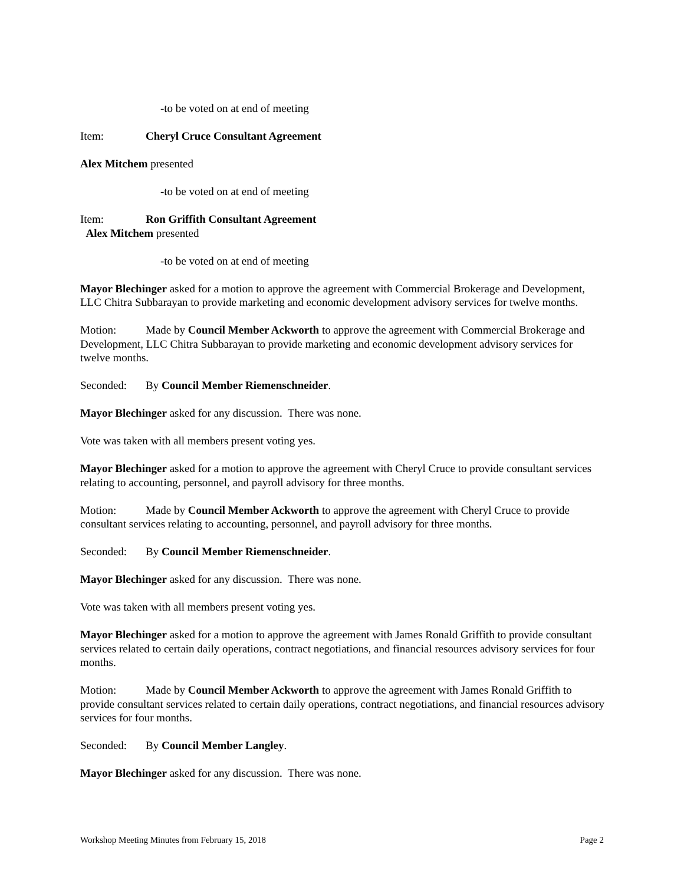-to be voted on at end of meeting
Item: Cheryl Cruce Consultant Agreement
Alex Mitchem presented
-to be voted on at end of meeting
Item: Ron Griffith Consultant Agreement
Alex Mitchem presented
-to be voted on at end of meeting
Mayor Blechinger asked for a motion to approve the agreement with Commercial Brokerage and Development, LLC Chitra Subbarayan to provide marketing and economic development advisory services for twelve months.
Motion: Made by Council Member Ackworth to approve the agreement with Commercial Brokerage and Development, LLC Chitra Subbarayan to provide marketing and economic development advisory services for twelve months.
Seconded: By Council Member Riemenschneider.
Mayor Blechinger asked for any discussion. There was none.
Vote was taken with all members present voting yes.
Mayor Blechinger asked for a motion to approve the agreement with Cheryl Cruce to provide consultant services relating to accounting, personnel, and payroll advisory for three months.
Motion: Made by Council Member Ackworth to approve the agreement with Cheryl Cruce to provide consultant services relating to accounting, personnel, and payroll advisory for three months.
Seconded: By Council Member Riemenschneider.
Mayor Blechinger asked for any discussion. There was none.
Vote was taken with all members present voting yes.
Mayor Blechinger asked for a motion to approve the agreement with James Ronald Griffith to provide consultant services related to certain daily operations, contract negotiations, and financial resources advisory services for four months.
Motion: Made by Council Member Ackworth to approve the agreement with James Ronald Griffith to provide consultant services related to certain daily operations, contract negotiations, and financial resources advisory services for four months.
Seconded: By Council Member Langley.
Mayor Blechinger asked for any discussion. There was none.
Workshop Meeting Minutes from February 15, 2018 Page 2